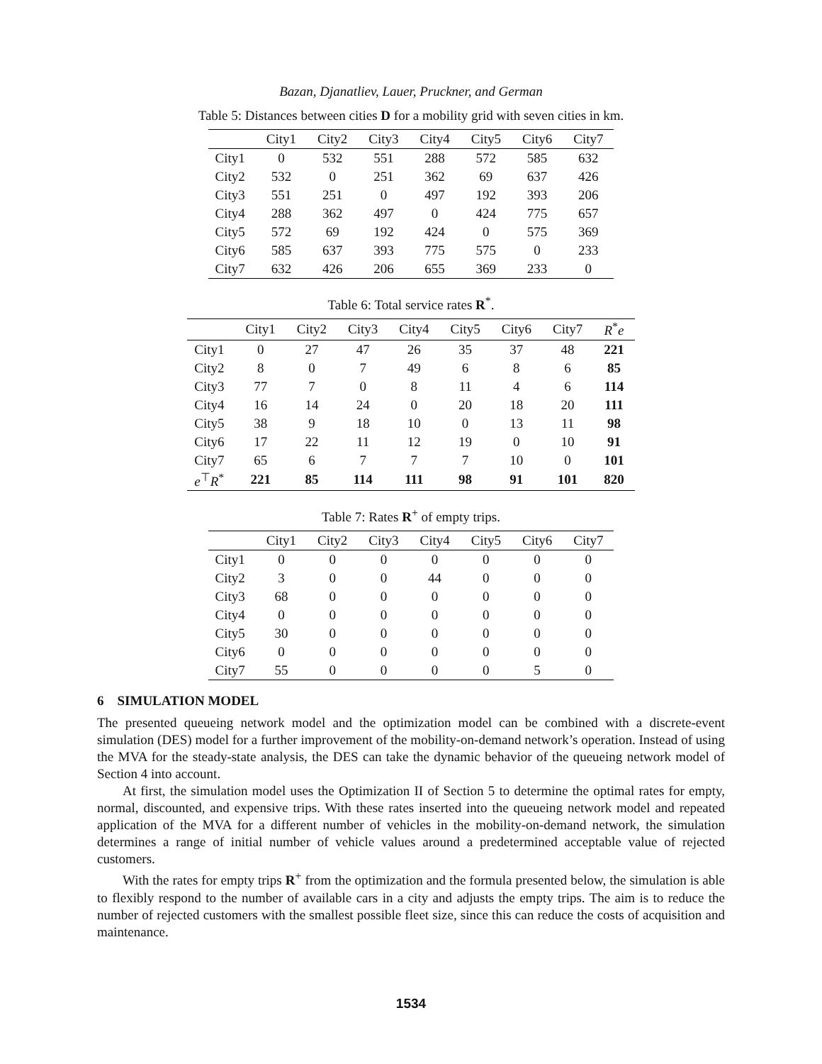Bazan, Djanatliev, Lauer, Pruckner, and German
Table 5: Distances between cities D for a mobility grid with seven cities in km.
| | City1 | City2 | City3 | City4 | City5 | City6 | City7 |
| --- | --- | --- | --- | --- | --- | --- | --- |
| City1 | 0 | 532 | 551 | 288 | 572 | 585 | 632 |
| City2 | 532 | 0 | 251 | 362 | 69 | 637 | 426 |
| City3 | 551 | 251 | 0 | 497 | 192 | 393 | 206 |
| City4 | 288 | 362 | 497 | 0 | 424 | 775 | 657 |
| City5 | 572 | 69 | 192 | 424 | 0 | 575 | 369 |
| City6 | 585 | 637 | 393 | 775 | 575 | 0 | 233 |
| City7 | 632 | 426 | 206 | 655 | 369 | 233 | 0 |
Table 6: Total service rates R<sup>*</sup>.
| | City1 | City2 | City3 | City4 | City5 | City6 | City7 | R<sup>*</sup> e |
| --- | --- | --- | --- | --- | --- | --- | --- | --- |
| City1 | 0 | 27 | 47 | 26 | 35 | 37 | 48 | 221 |
| City2 | 8 | 0 | 7 | 49 | 6 | 8 | 6 | 85 |
| City3 | 77 | 7 | 0 | 8 | 11 | 4 | 6 | 114 |
| City4 | 16 | 14 | 24 | 0 | 20 | 18 | 20 | 111 |
| City5 | 38 | 9 | 18 | 10 | 0 | 13 | 11 | 98 |
| City6 | 17 | 22 | 11 | 12 | 19 | 0 | 10 | 91 |
| City7 | 65 | 6 | 7 | 7 | 7 | 10 | 0 | 101 |
| e<sup>⊤</sup> R<sup>*</sup> | 221 | 85 | 114 | 111 | 98 | 91 | 101 | 820 |
Table 7: Rates R<sup>+</sup> of empty trips.
| | City1 | City2 | City3 | City4 | City5 | City6 | City7 |
| --- | --- | --- | --- | --- | --- | --- | --- |
| City1 | 0 | 0 | 0 | 0 | 0 | 0 | 0 |
| City2 | 3 | 0 | 0 | 44 | 0 | 0 | 0 |
| City3 | 68 | 0 | 0 | 0 | 0 | 0 | 0 |
| City4 | 0 | 0 | 0 | 0 | 0 | 0 | 0 |
| City5 | 30 | 0 | 0 | 0 | 0 | 0 | 0 |
| City6 | 0 | 0 | 0 | 0 | 0 | 0 | 0 |
| City7 | 55 | 0 | 0 | 0 | 0 | 5 | 0 |
6 SIMULATION MODEL
The presented queueing network model and the optimization model can be combined with a discrete-event simulation (DES) model for a further improvement of the mobility-on-demand network’s operation. Instead of using the MVA for the steady-state analysis, the DES can take the dynamic behavior of the queueing network model of Section 4 into account.
At first, the simulation model uses the Optimization II of Section 5 to determine the optimal rates for empty, normal, discounted, and expensive trips. With these rates inserted into the queueing network model and repeated application of the MVA for a different number of vehicles in the mobility-on-demand network, the simulation determines a range of initial number of vehicle values around a predetermined acceptable value of rejected customers.
With the rates for empty trips R<sup>+</sup> from the optimization and the formula presented below, the simulation is able to flexibly respond to the number of available cars in a city and adjusts the empty trips. The aim is to reduce the number of rejected customers with the smallest possible fleet size, since this can reduce the costs of acquisition and maintenance.
1534